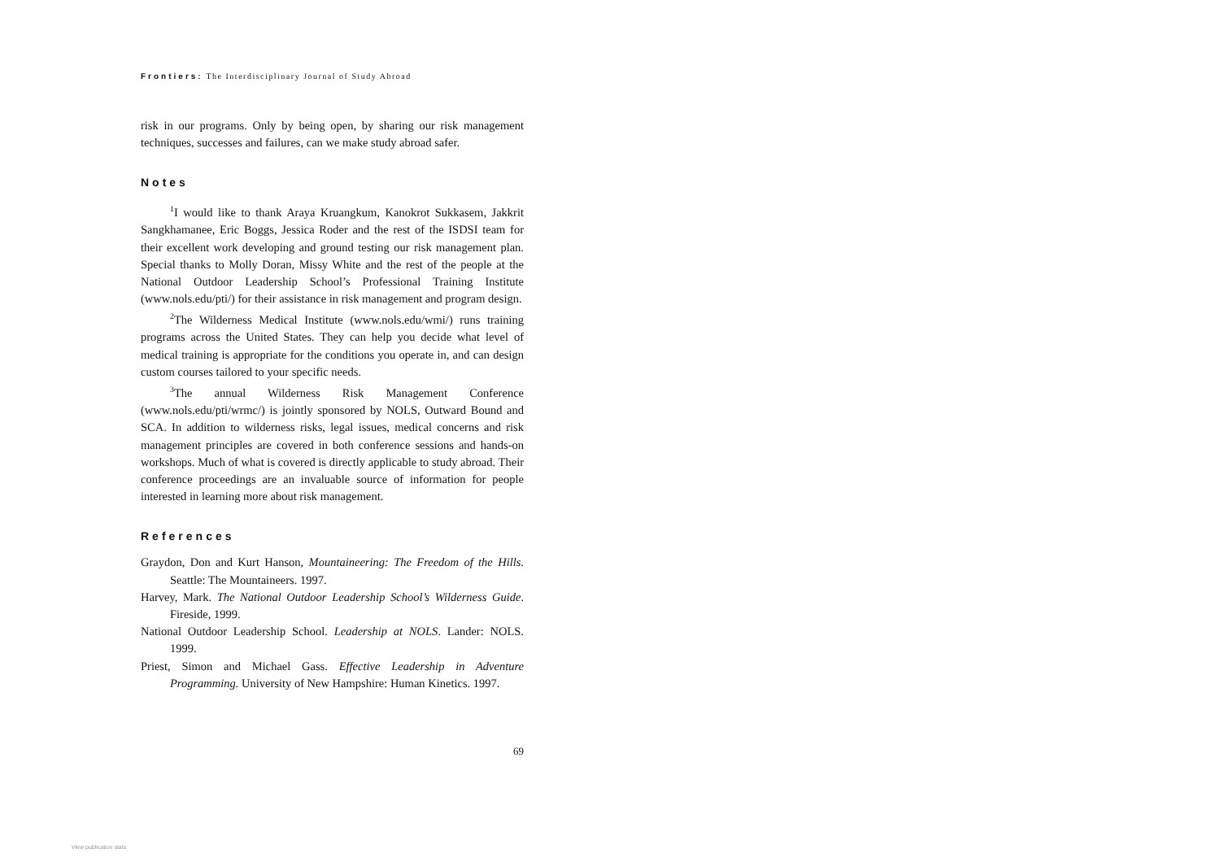Frontiers: The Interdisciplinary Journal of Study Abroad
risk in our programs. Only by being open, by sharing our risk management techniques, successes and failures, can we make study abroad safer.
Notes
<sup>1</sup> I would like to thank Araya Kruangkum, Kanokrot Sukkasem, Jakkrit Sangkhamanee, Eric Boggs, Jessica Roder and the rest of the ISDSI team for their excellent work developing and ground testing our risk management plan. Special thanks to Molly Doran, Missy White and the rest of the people at the National Outdoor Leadership School’s Professional Training Institute (www.nols.edu/pti/) for their assistance in risk management and program design.
<sup>2</sup> The Wilderness Medical Institute (www.nols.edu/wmi/) runs training programs across the United States. They can help you decide what level of medical training is appropriate for the conditions you operate in, and can design custom courses tailored to your specific needs.
<sup>3</sup> The annual Wilderness Risk Management Conference (www.nols.edu/pti/wrmc/) is jointly sponsored by NOLS, Outward Bound and SCA. In addition to wilderness risks, legal issues, medical concerns and risk management principles are covered in both conference sessions and hands-on workshops. Much of what is covered is directly applicable to study abroad. Their conference proceedings are an invaluable source of information for people interested in learning more about risk management.
References
Graydon, Don and Kurt Hanson, Mountaineering: The Freedom of the Hills. Seattle: The Mountaineers. 1997.
Harvey, Mark. The National Outdoor Leadership School’s Wilderness Guide. Fireside, 1999.
National Outdoor Leadership School. Leadership at NOLS. Lander: NOLS. 1999.
Priest, Simon and Michael Gass. Effective Leadership in Adventure Programming. University of New Hampshire: Human Kinetics. 1997.
69
View publication stats